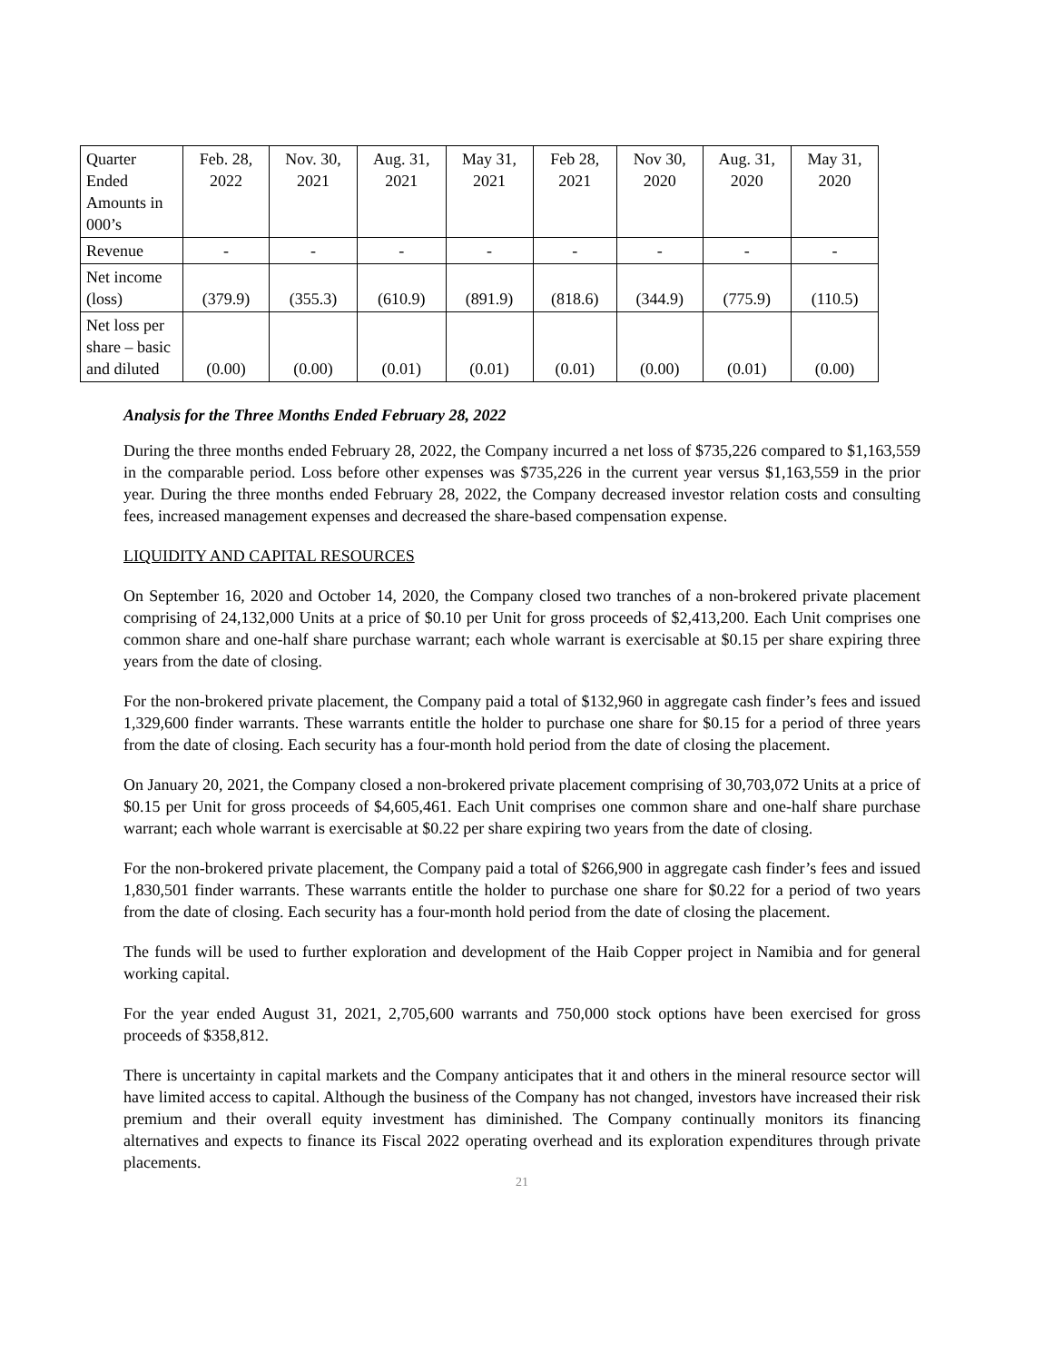| Quarter Ended Amounts in 000’s | Feb. 28, 2022 | Nov. 30, 2021 | Aug. 31, 2021 | May 31, 2021 | Feb 28, 2021 | Nov 30, 2020 | Aug. 31, 2020 | May 31, 2020 |
| Revenue | - | - | - | - | - | - | - | - |
| Net income (loss) | (379.9) | (355.3) | (610.9) | (891.9) | (818.6) | (344.9) | (775.9) | (110.5) |
| Net loss per share – basic and diluted | (0.00) | (0.00) | (0.01) | (0.01) | (0.01) | (0.00) | (0.01) | (0.00) |
Analysis for the Three Months Ended February 28, 2022
During the three months ended February 28, 2022, the Company incurred a net loss of $735,226 compared to $1,163,559 in the comparable period. Loss before other expenses was $735,226 in the current year versus $1,163,559 in the prior year. During the three months ended February 28, 2022, the Company decreased investor relation costs and consulting fees, increased management expenses and decreased the share-based compensation expense.
LIQUIDITY AND CAPITAL RESOURCES
On September 16, 2020 and October 14, 2020, the Company closed two tranches of a non-brokered private placement comprising of 24,132,000 Units at a price of $0.10 per Unit for gross proceeds of $2,413,200. Each Unit comprises one common share and one-half share purchase warrant; each whole warrant is exercisable at $0.15 per share expiring three years from the date of closing.
For the non-brokered private placement, the Company paid a total of $132,960 in aggregate cash finder’s fees and issued 1,329,600 finder warrants. These warrants entitle the holder to purchase one share for $0.15 for a period of three years from the date of closing. Each security has a four-month hold period from the date of closing the placement.
On January 20, 2021, the Company closed a non-brokered private placement comprising of 30,703,072 Units at a price of $0.15 per Unit for gross proceeds of $4,605,461. Each Unit comprises one common share and one-half share purchase warrant; each whole warrant is exercisable at $0.22 per share expiring two years from the date of closing.
For the non-brokered private placement, the Company paid a total of $266,900 in aggregate cash finder’s fees and issued 1,830,501 finder warrants. These warrants entitle the holder to purchase one share for $0.22 for a period of two years from the date of closing. Each security has a four-month hold period from the date of closing the placement.
The funds will be used to further exploration and development of the Haib Copper project in Namibia and for general working capital.
For the year ended August 31, 2021, 2,705,600 warrants and 750,000 stock options have been exercised for gross proceeds of $358,812.
There is uncertainty in capital markets and the Company anticipates that it and others in the mineral resource sector will have limited access to capital. Although the business of the Company has not changed, investors have increased their risk premium and their overall equity investment has diminished. The Company continually monitors its financing alternatives and expects to finance its Fiscal 2022 operating overhead and its exploration expenditures through private placements.
21